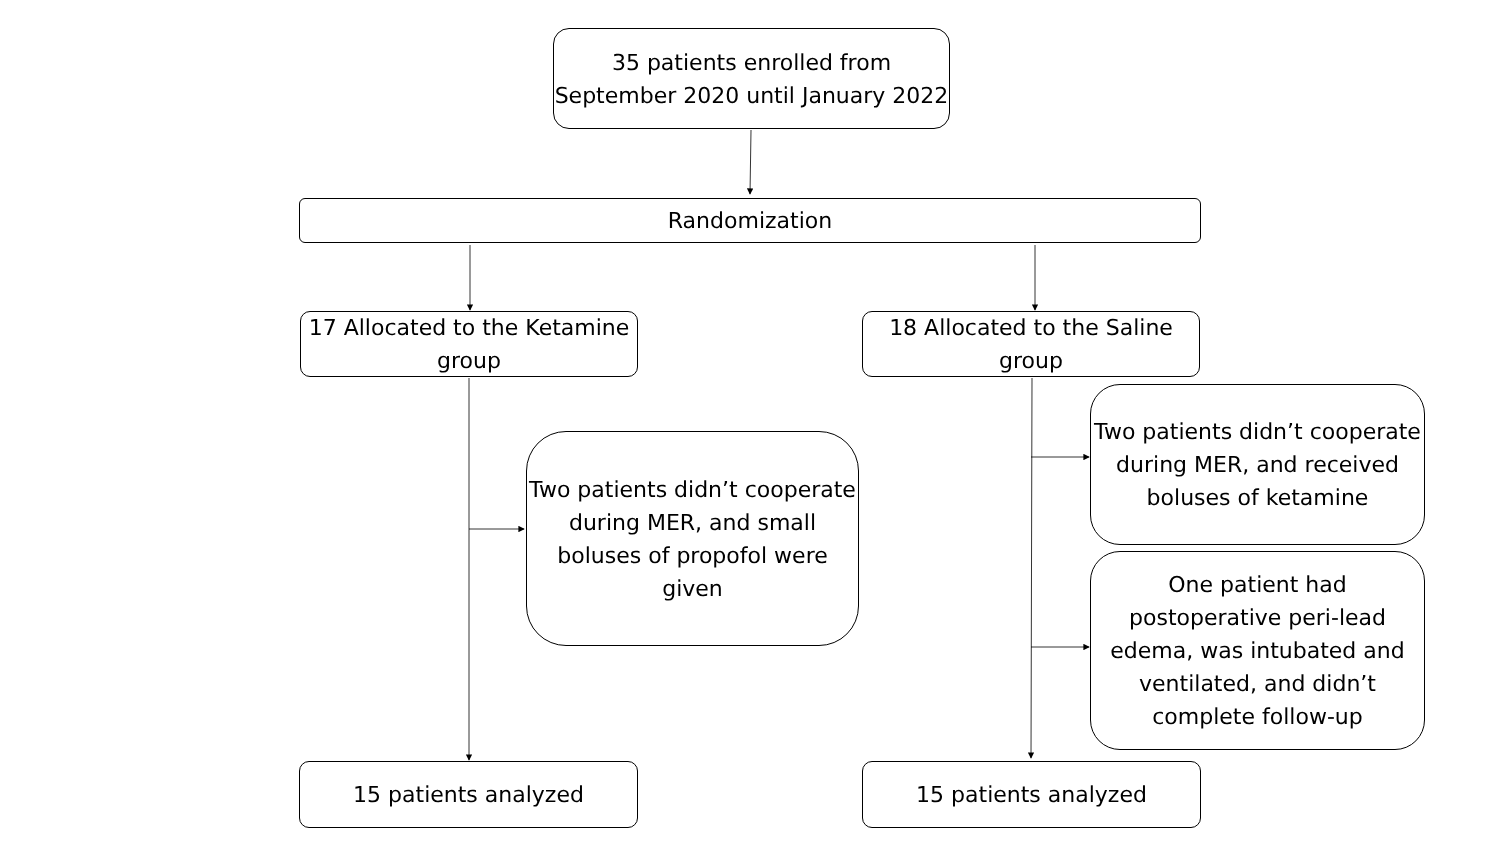35 patients enrolled from September 2020 until January 2022
Randomization
17 Allocated to the Ketamine group
18 Allocated to the Saline group
Two patients didn’t cooperate during MER, and small boluses of propofol were given
Two patients didn’t cooperate during MER, and received boluses of ketamine
One patient had postoperative peri-lead edema, was intubated and ventilated, and didn’t complete follow-up
15 patients analyzed 15 patients analyzed